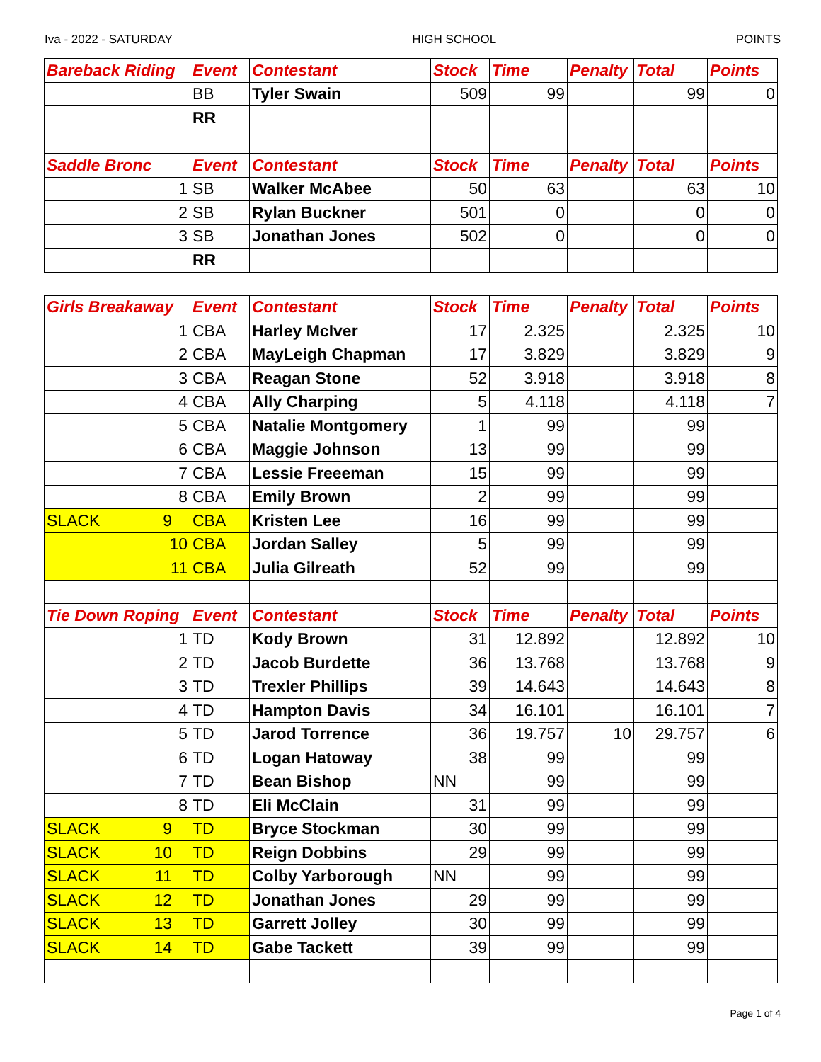Iva - 2022 - SATURDAY HIGH SCHOOL POINTS
| Bareback Riding | Event | Contestant | Stock | Time | Penalty | Total | Points |
| --- | --- | --- | --- | --- | --- | --- | --- |
| | BB | Tyler Swain | 509 | 99 | | 99 | 0 |
| | RR | | | | | | |
| Saddle Bronc | Event | Contestant | Stock | Time | Penalty | Total | Points |
| 1 | SB | Walker McAbee | 50 | 63 | | 63 | 10 |
| 2 | SB | Rylan Buckner | 501 | 0 | | 0 | 0 |
| 3 | SB | Jonathan Jones | 502 | 0 | | 0 | 0 |
| | RR | | | | | | |
| Girls Breakaway | Event | Contestant | Stock | Time | Penalty | Total | Points |
| --- | --- | --- | --- | --- | --- | --- | --- |
| 1 | CBA | Harley McIver | 17 | 2.325 | | 2.325 | 10 |
| 2 | CBA | MayLeigh Chapman | 17 | 3.829 | | 3.829 | 9 |
| 3 | CBA | Reagan Stone | 52 | 3.918 | | 3.918 | 8 |
| 4 | CBA | Ally Charping | 5 | 4.118 | | 4.118 | 7 |
| 5 | CBA | Natalie Montgomery | 1 | 99 | | 99 | |
| 6 | CBA | Maggie Johnson | 13 | 99 | | 99 | |
| 7 | CBA | Lessie Freeeman | 15 | 99 | | 99 | |
| 8 | CBA | Emily Brown | 2 | 99 | | 99 | |
| SLACK 9 | CBA | Kristen Lee | 16 | 99 | | 99 | |
| 10 | CBA | Jordan Salley | 5 | 99 | | 99 | |
| 11 | CBA | Julia Gilreath | 52 | 99 | | 99 | |
| Tie Down Roping | Event | Contestant | Stock | Time | Penalty | Total | Points |
| 1 | TD | Kody Brown | 31 | 12.892 | | 12.892 | 10 |
| 2 | TD | Jacob Burdette | 36 | 13.768 | | 13.768 | 9 |
| 3 | TD | Trexler Phillips | 39 | 14.643 | | 14.643 | 8 |
| 4 | TD | Hampton Davis | 34 | 16.101 | | 16.101 | 7 |
| 5 | TD | Jarod Torrence | 36 | 19.757 | 10 | 29.757 | 6 |
| 6 | TD | Logan Hatoway | 38 | 99 | | 99 | |
| 7 | TD | Bean Bishop | NN | 99 | | 99 | |
| 8 | TD | Eli McClain | 31 | 99 | | 99 | |
| SLACK 9 | TD | Bryce Stockman | 30 | 99 | | 99 | |
| SLACK 10 | TD | Reign Dobbins | 29 | 99 | | 99 | |
| SLACK 11 | TD | Colby Yarborough | NN | 99 | | 99 | |
| SLACK 12 | TD | Jonathan Jones | 29 | 99 | | 99 | |
| SLACK 13 | TD | Garrett Jolley | 30 | 99 | | 99 | |
| SLACK 14 | TD | Gabe Tackett | 39 | 99 | | 99 | |
Page 1 of 4